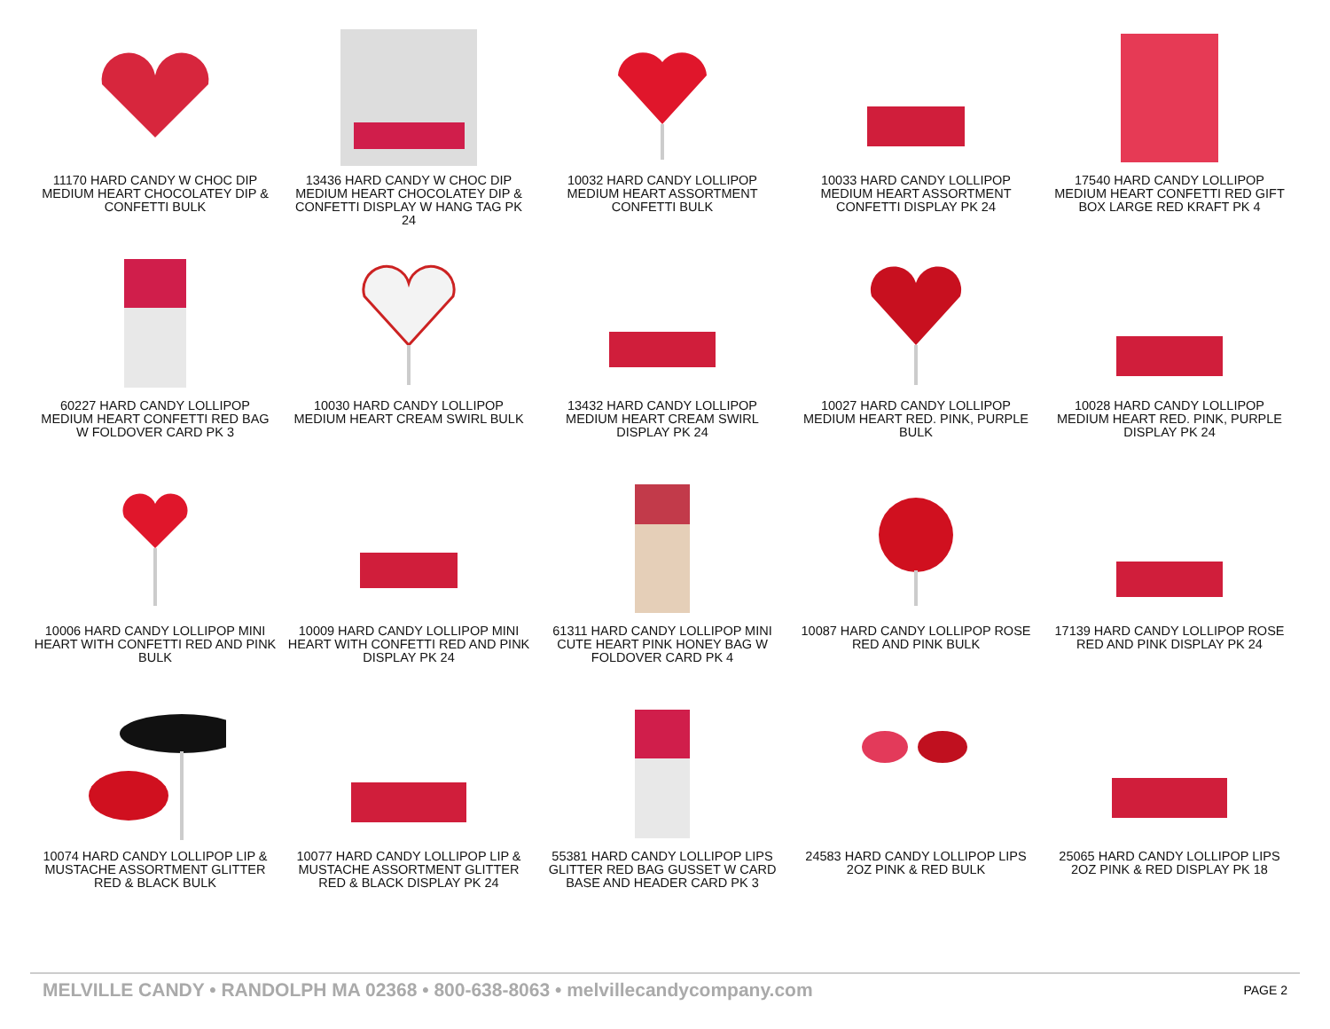11170 HARD CANDY W CHOC DIP MEDIUM HEART CHOCOLATEY DIP & CONFETTI BULK
13436 HARD CANDY W CHOC DIP MEDIUM HEART CHOCOLATEY DIP & CONFETTI DISPLAY W HANG TAG PK 24
10032 HARD CANDY LOLLIPOP MEDIUM HEART ASSORTMENT CONFETTI BULK
10033 HARD CANDY LOLLIPOP MEDIUM HEART ASSORTMENT CONFETTI DISPLAY PK 24
17540 HARD CANDY LOLLIPOP MEDIUM HEART CONFETTI RED GIFT BOX LARGE RED KRAFT PK 4
60227 HARD CANDY LOLLIPOP MEDIUM HEART CONFETTI RED BAG W FOLDOVER CARD PK 3
10030 HARD CANDY LOLLIPOP MEDIUM HEART CREAM SWIRL BULK
13432 HARD CANDY LOLLIPOP MEDIUM HEART CREAM SWIRL DISPLAY PK 24
10027 HARD CANDY LOLLIPOP MEDIUM HEART RED. PINK, PURPLE BULK
10028 HARD CANDY LOLLIPOP MEDIUM HEART RED. PINK, PURPLE DISPLAY PK 24
10006 HARD CANDY LOLLIPOP MINI HEART WITH CONFETTI RED AND PINK BULK
10009 HARD CANDY LOLLIPOP MINI HEART WITH CONFETTI RED AND PINK DISPLAY PK 24
61311 HARD CANDY LOLLIPOP MINI CUTE HEART PINK HONEY BAG W FOLDOVER CARD PK 4
10087 HARD CANDY LOLLIPOP ROSE RED AND PINK BULK
17139 HARD CANDY LOLLIPOP ROSE RED AND PINK DISPLAY PK 24
10074 HARD CANDY LOLLIPOP LIP & MUSTACHE ASSORTMENT GLITTER RED & BLACK BULK
10077 HARD CANDY LOLLIPOP LIP & MUSTACHE ASSORTMENT GLITTER RED & BLACK DISPLAY PK 24
55381 HARD CANDY LOLLIPOP LIPS GLITTER RED BAG GUSSET W CARD BASE AND HEADER CARD PK 3
24583 HARD CANDY LOLLIPOP LIPS 2OZ PINK & RED BULK
25065 HARD CANDY LOLLIPOP LIPS 2OZ PINK & RED DISPLAY PK 18
MELVILLE CANDY • RANDOLPH MA 02368 • 800-638-8063 • melvillecandycompany.com PAGE 2